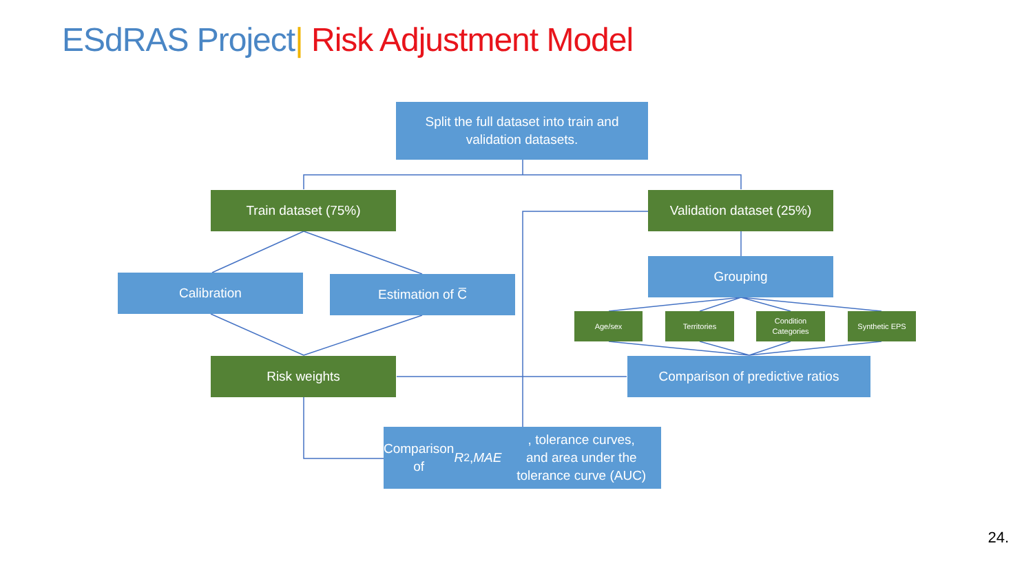ESdRAS Project| Risk Adjustment Model
Split the full dataset into train and
validation datasets.
Train dataset (75%)
Validation dataset (25%)
Calibration Estimation of C̅
Grouping
Age/sex Territories
Condition
Categories
Synthetic EPS
Risk weights
Comparison of predictive ratios
Comparison of R<sup>2</sup>, MAE, tolerance curves,
and area under the tolerance curve (AUC)
24.